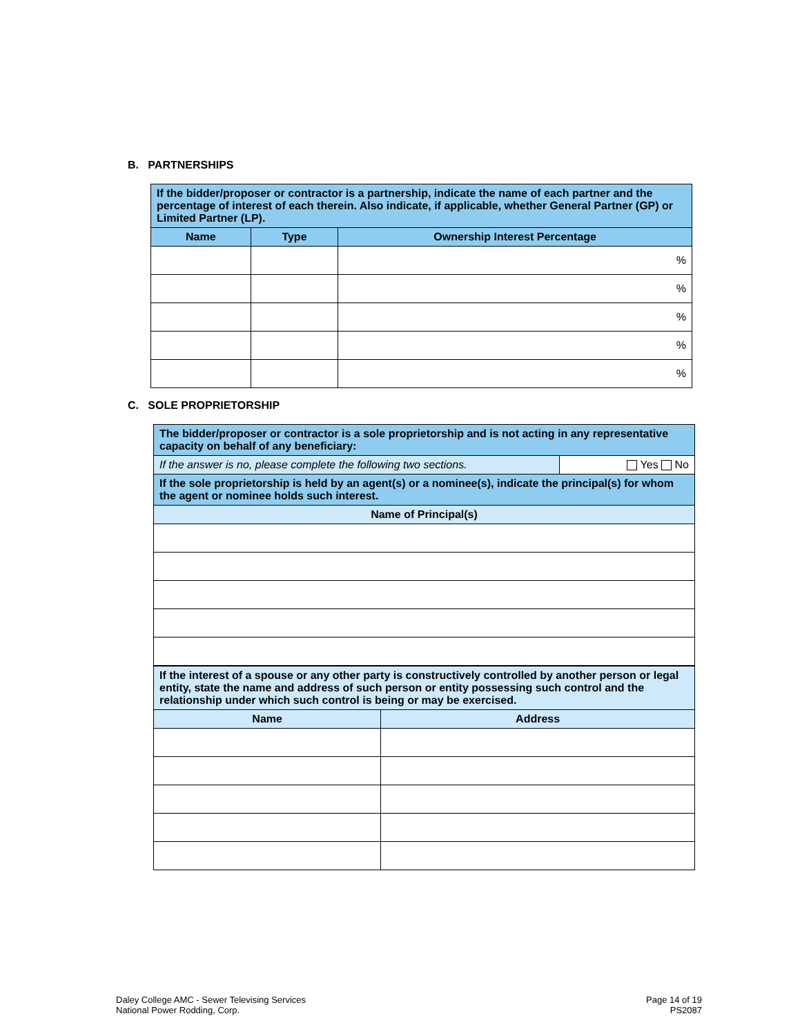B. PARTNERSHIPS
| If the bidder/proposer or contractor is a partnership, indicate the name of each partner and the percentage of interest of each therein. Also indicate, if applicable, whether General Partner (GP) or Limited Partner (LP). | | |
| Name | Type | Ownership Interest Percentage |
| | | % |
| | | % |
| | | % |
| | | % |
| | | % |
C. SOLE PROPRIETORSHIP
| The bidder/proposer or contractor is a sole proprietorship and is not acting in any representative capacity on behalf of any beneficiary: | |
| If the answer is no, please complete the following two sections. | Yes No |
| If the sole proprietorship is held by an agent(s) or a nominee(s), indicate the principal(s) for whom the agent or nominee holds such interest. | |
| Name of Principal(s) | |
| If the interest of a spouse or any other party is constructively controlled by another person or legal entity, state the name and address of such person or entity possessing such control and the relationship under which such control is being or may be exercised. | |
| Name | Address |
Daley College AMC - Sewer Televising Services
National Power Rodding, Corp.
Page 14 of 19
PS2087